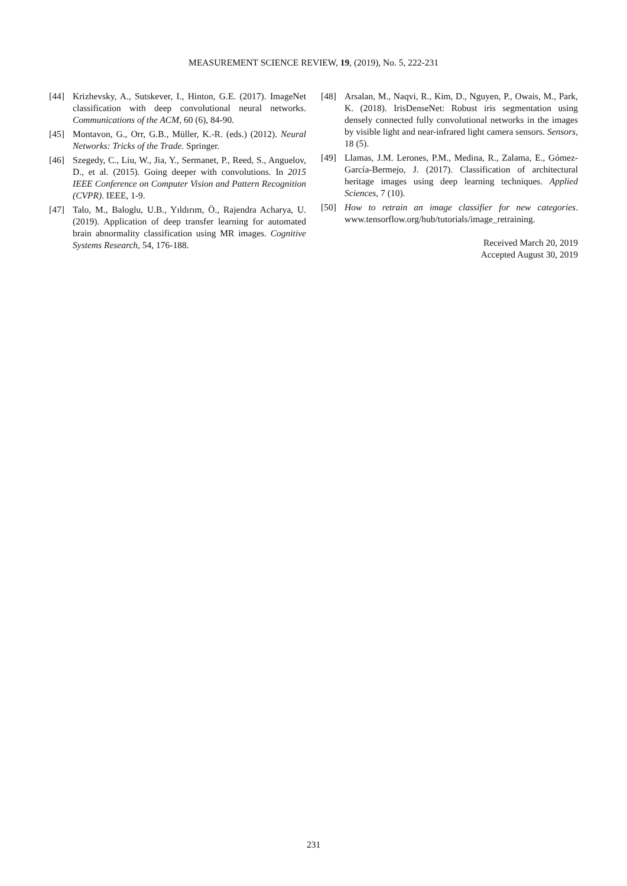MEASUREMENT SCIENCE REVIEW, 19, (2019), No. 5, 222-231
[44] Krizhevsky, A., Sutskever, I., Hinton, G.E. (2017). ImageNet classification with deep convolutional neural networks. Communications of the ACM, 60 (6), 84-90.
[45] Montavon, G., Orr, G.B., Müller, K.-R. (eds.) (2012). Neural Networks: Tricks of the Trade. Springer.
[46] Szegedy, C., Liu, W., Jia, Y., Sermanet, P., Reed, S., Anguelov, D., et al. (2015). Going deeper with convolutions. In 2015 IEEE Conference on Computer Vision and Pattern Recognition (CVPR). IEEE, 1-9.
[47] Talo, M., Baloglu, U.B., Yıldırım, Ö., Rajendra Acharya, U. (2019). Application of deep transfer learning for automated brain abnormality classification using MR images. Cognitive Systems Research, 54, 176-188.
[48] Arsalan, M., Naqvi, R., Kim, D., Nguyen, P., Owais, M., Park, K. (2018). IrisDenseNet: Robust iris segmentation using densely connected fully convolutional networks in the images by visible light and near-infrared light camera sensors. Sensors, 18 (5).
[49] Llamas, J.M. Lerones, P.M., Medina, R., Zalama, E., Gómez-García-Bermejo, J. (2017). Classification of architectural heritage images using deep learning techniques. Applied Sciences, 7 (10).
[50] How to retrain an image classifier for new categories. www.tensorflow.org/hub/tutorials/image_retraining.
Received March 20, 2019
Accepted August 30, 2019
231